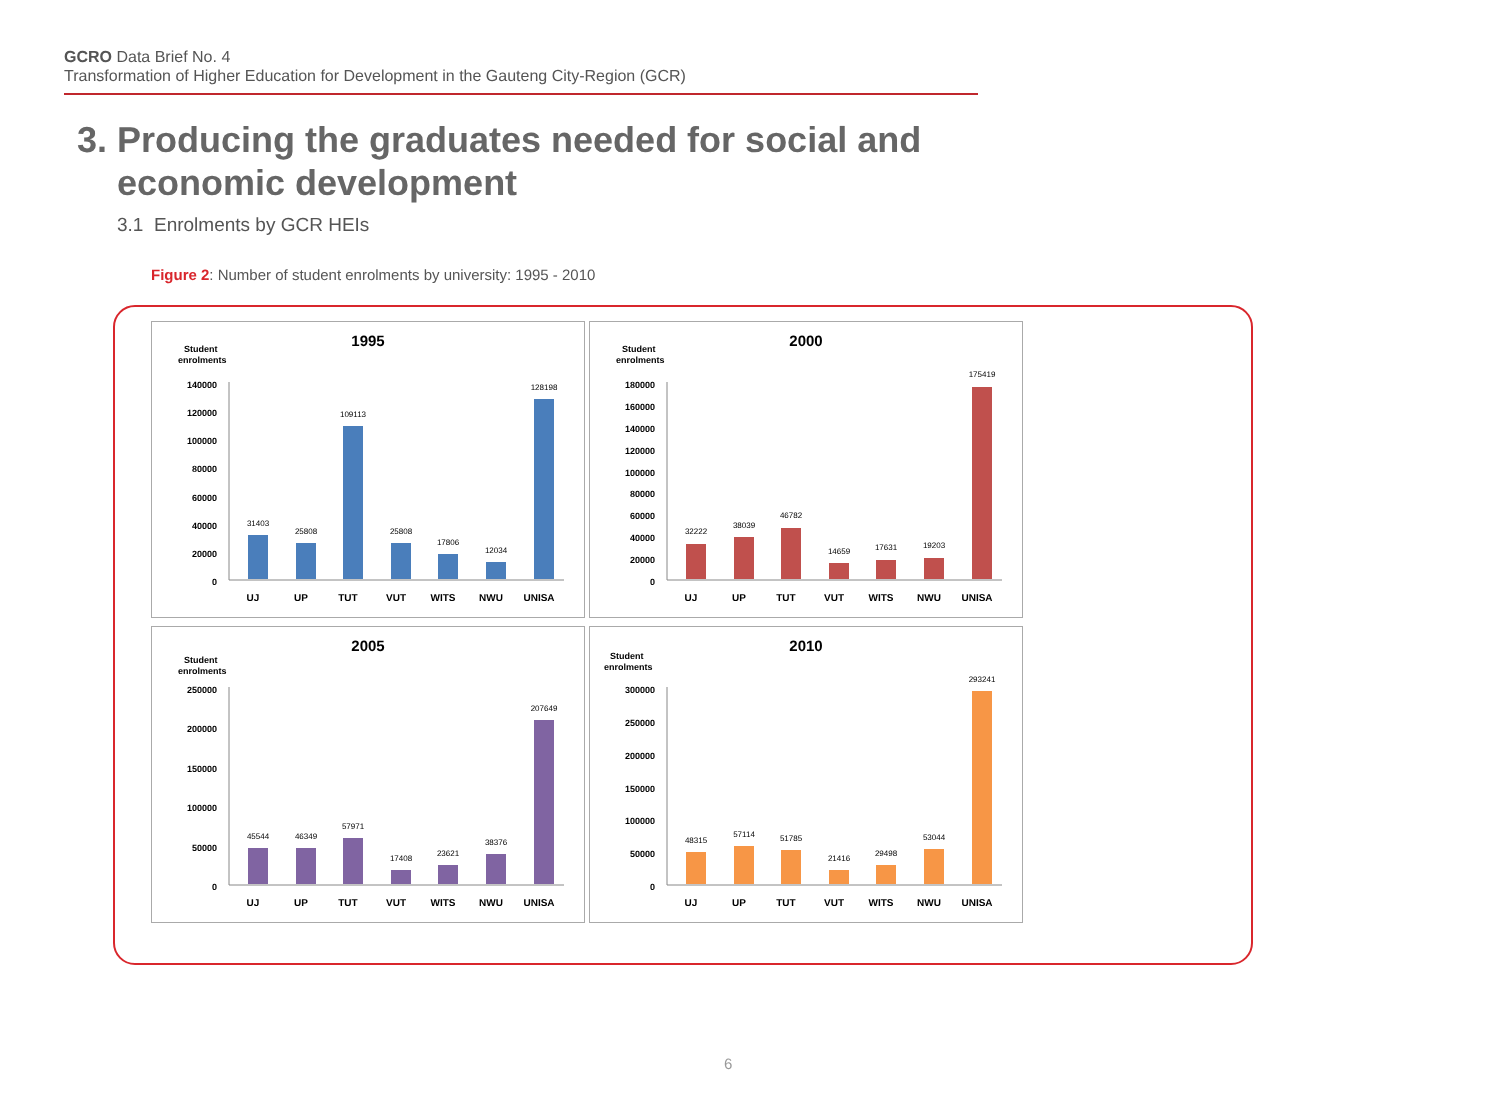GCRO Data Brief No. 4
Transformation of Higher Education for Development in the Gauteng City-Region (GCR)
3. Producing the graduates needed for social and
economic development
3.1 Enrolments by GCR HEIs
Figure 2: Number of student enrolments by university: 1995 - 2010
1995
Student
enrolments
140000
120000
100000
80000
60000
40000
20000
0
31403
25808
109113
25808
17806
12034
128198
UJ
UP
TUT
VUT
WITS
NWU
UNISA
2000
Student
enrolments
180000
160000
140000
120000
100000
80000
60000
40000
20000
0
32222
38039
46782
14659
17631
19203
175419
UJ
UP
TUT
VUT
WITS
NWU
UNISA
2005
Student
enrolments
250000
200000
150000
100000
50000
0
45544
46349
57971
17408
23621
38376
207649
UJ
UP
TUT
VUT
WITS
NWU
UNISA
2010
Student
enrolments
300000
250000
200000
150000
100000
50000
0
48315
57114
51785
21416
29498
53044
293241
UJ
UP
TUT
VUT
WITS
NWU
UNISA
6